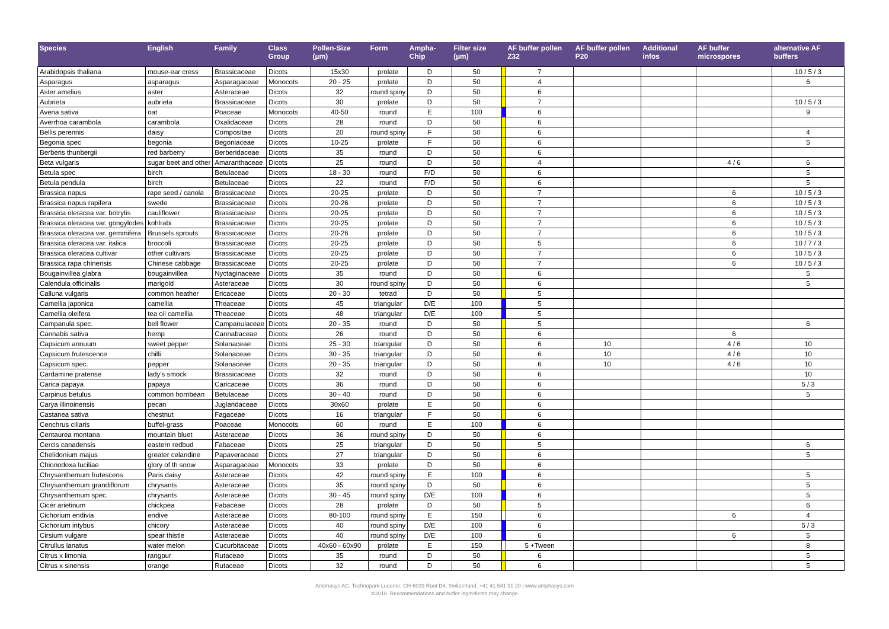| Species | English | Family | Class Group | Pollen-Size (µm) | Form | Ampha-Chip | Filter size (µm) | | AF buffer pollen Z32 | AF buffer pollen P20 | Additional infos | AF buffer microspores | alternative AF buffers |
| --- | --- | --- | --- | --- | --- | --- | --- | --- | --- | --- | --- | --- | --- |
| Arabidopsis thaliana | mouse-ear cress | Brassicaceae | Dicots | 15x30 | prolate | D | 50 | | 7 | | | | 10 / 5 / 3 |
| Asparagus | asparagus | Asparagaceae | Monocots | 20 - 25 | prolate | D | 50 | | 4 | | | | 6 |
| Aster amelius | aster | Asteraceae | Dicots | 32 | round spiny | D | 50 | | 6 | | | | |
| Aubrieta | aubrieta | Brassicaceae | Dicots | 30 | prolate | D | 50 | | 7 | | | | 10 / 5 / 3 |
| Avena sativa | oat | Poaceae | Monocots | 40-50 | round | E | 100 | | 6 | | | | 9 |
| Averrhoa carambola | carambola | Oxalidaceae | Dicots | 28 | round | D | 50 | | 6 | | | | |
| Bellis perennis | daisy | Compositae | Dicots | 20 | round spiny | F | 50 | | 6 | | | | 4 |
| Begonia spec | begonia | Begoniaceae | Dicots | 10-25 | prolate | F | 50 | | 6 | | | | 5 |
| Berberis thunbergii | red barberry | Berberidaceae | Dicots | 35 | round | D | 50 | | 6 | | | | |
| Beta vulgaris | sugar beet and other | Amaranthaceae | Dicots | 25 | round | D | 50 | | 4 | | | 4 / 6 | 6 |
| Betula spec | birch | Betulaceae | Dicots | 18 - 30 | round | F/D | 50 | | 6 | | | | 5 |
| Betula pendula | birch | Betulaceae | Dicots | 22 | round | F/D | 50 | | 6 | | | | 5 |
| Brassica napus | rape seed / canola | Brassicaceae | Dicots | 20-25 | prolate | D | 50 | | 7 | | | 6 | 10 / 5 / 3 |
| Brassica napus rapifera | swede | Brassicaceae | Dicots | 20-26 | prolate | D | 50 | | 7 | | | 6 | 10 / 5 / 3 |
| Brassica oleracea var. botrytis | cauliflower | Brassicaceae | Dicots | 20-25 | prolate | D | 50 | | 7 | | | 6 | 10 / 5 / 3 |
| Brassica oleracea var. gongylodes | kohlrabi | Brassicaceae | Dicots | 20-25 | prolate | D | 50 | | 7 | | | 6 | 10 / 5 / 3 |
| Brassica oleracea var. gemmifera | Brussels sprouts | Brassicaceae | Dicots | 20-26 | prolate | D | 50 | | 7 | | | 6 | 10 / 5 / 3 |
| Brassica oleracea var. italica | broccoli | Brassicaceae | Dicots | 20-25 | prolate | D | 50 | | 5 | | | 6 | 10 / 7 / 3 |
| Brassica oleracea cultivar | other cultivars | Brassicaceae | Dicots | 20-25 | prolate | D | 50 | | 7 | | | 6 | 10 / 5 / 3 |
| Brassica rapa chinensis | Chinese cabbage | Brassicaceae | Dicots | 20-25 | prolate | D | 50 | | 7 | | | 6 | 10 / 5 / 3 |
| Bougainvillea glabra | bougainvillea | Nyctaginaceae | Dicots | 35 | round | D | 50 | | 6 | | | | 5 |
| Calendula officinalis | marigold | Asteraceae | Dicots | 30 | round spiny | D | 50 | | 6 | | | | 5 |
| Calluna vulgaris | common heather | Ericaceae | Dicots | 20 - 30 | tetrad | D | 50 | | 5 | | | | |
| Camellia japonica | camellia | Theaceae | Dicots | 45 | triangular | D/E | 100 | | 5 | | | | |
| Camellia oleifera | tea oil camellia | Theaceae | Dicots | 48 | triangular | D/E | 100 | | 5 | | | | |
| Campanula spec. | bell flower | Campanulaceae | Dicots | 20 - 35 | round | D | 50 | | 5 | | | | 6 |
| Cannabis sativa | hemp | Cannabaceae | Dicots | 26 | round | D | 50 | | 6 | | | 6 | |
| Capsicum annuum | sweet pepper | Solanaceae | Dicots | 25 - 30 | triangular | D | 50 | | 6 | 10 | | 4 / 6 | 10 |
| Capsicum frutescence | chilli | Solanaceae | Dicots | 30 - 35 | triangular | D | 50 | | 6 | 10 | | 4 / 6 | 10 |
| Capsicum spec. | pepper | Solanaceae | Dicots | 20 - 35 | triangular | D | 50 | | 6 | 10 | | 4 / 6 | 10 |
| Cardamine pratense | lady's smock | Brassicaceae | Dicots | 32 | round | D | 50 | | 6 | | | | 10 |
| Carica papaya | papaya | Caricaceae | Dicots | 36 | round | D | 50 | | 6 | | | | 5 / 3 |
| Carpinus betulus | common hornbean | Betulaceae | Dicots | 30 - 40 | round | D | 50 | | 6 | | | | 5 |
| Carya illinoinensis | pecan | Juglandaceae | Dicots | 30x60 | prolate | E | 50 | | 6 | | | | |
| Castanea sativa | chestnut | Fagaceae | Dicots | 16 | triangular | F | 50 | | 6 | | | | |
| Cenchrus ciliaris | buffel-grass | Poaceae | Monocots | 60 | round | E | 100 | | 6 | | | | |
| Centaurea montana | mountain bluet | Asteraceae | Dicots | 36 | round spiny | D | 50 | | 6 | | | | |
| Cercis canadensis | eastern redbud | Fabaceae | Dicots | 25 | triangular | D | 50 | | 5 | | | | 6 |
| Chelidonium majus | greater celandine | Papaveraceae | Dicots | 27 | triangular | D | 50 | | 6 | | | | 5 |
| Chionodoxa luciliae | glory of th snow | Asparagaceae | Monocots | 33 | prolate | D | 50 | | 6 | | | | |
| Chrysanthemum frutescens | Paris daisy | Asteraceae | Dicots | 42 | round spiny | E | 100 | | 6 | | | | 5 |
| Chrysanthemum grandiflorum | chrysants | Asteraceae | Dicots | 35 | round spiny | D | 50 | | 6 | | | | 5 |
| Chrysanthemum spec. | chrysants | Asteraceae | Dicots | 30 - 45 | round spiny | D/E | 100 | | 6 | | | | 5 |
| Cicer arietinum | chickpea | Fabaceae | Dicots | 28 | prolate | D | 50 | | 5 | | | | 6 |
| Cichorium endivia | endive | Asteraceae | Dicots | 80-100 | round spiny | E | 150 | | 6 | | | 6 | 4 |
| Cichorium intybus | chicory | Asteraceae | Dicots | 40 | round spiny | D/E | 100 | | 6 | | | | 5 / 3 |
| Cirsium vulgare | spear thistle | Asteraceae | Dicots | 40 | round spiny | D/E | 100 | | 6 | | | 6 | 5 |
| Citrullus lanatus | water melon | Cucurbitaceae | Dicots | 40x60 - 60x90 | prolate | E | 150 | | 5 +Tween | | | | 8 |
| Citrus x limonia | rangpur | Rutaceae | Dicots | 35 | round | D | 50 | | 6 | | | | 5 |
| Citrus x sinensis | orange | Rutaceae | Dicots | 32 | round | D | 50 | | 6 | | | | 5 |
Amphasys AG, Technopark Lucerne, CH-6039 Root D4, Switzerland, +41 41 541 91 20 | www.amphasys.com
©2018. Recommendations and buffer ingredients may change